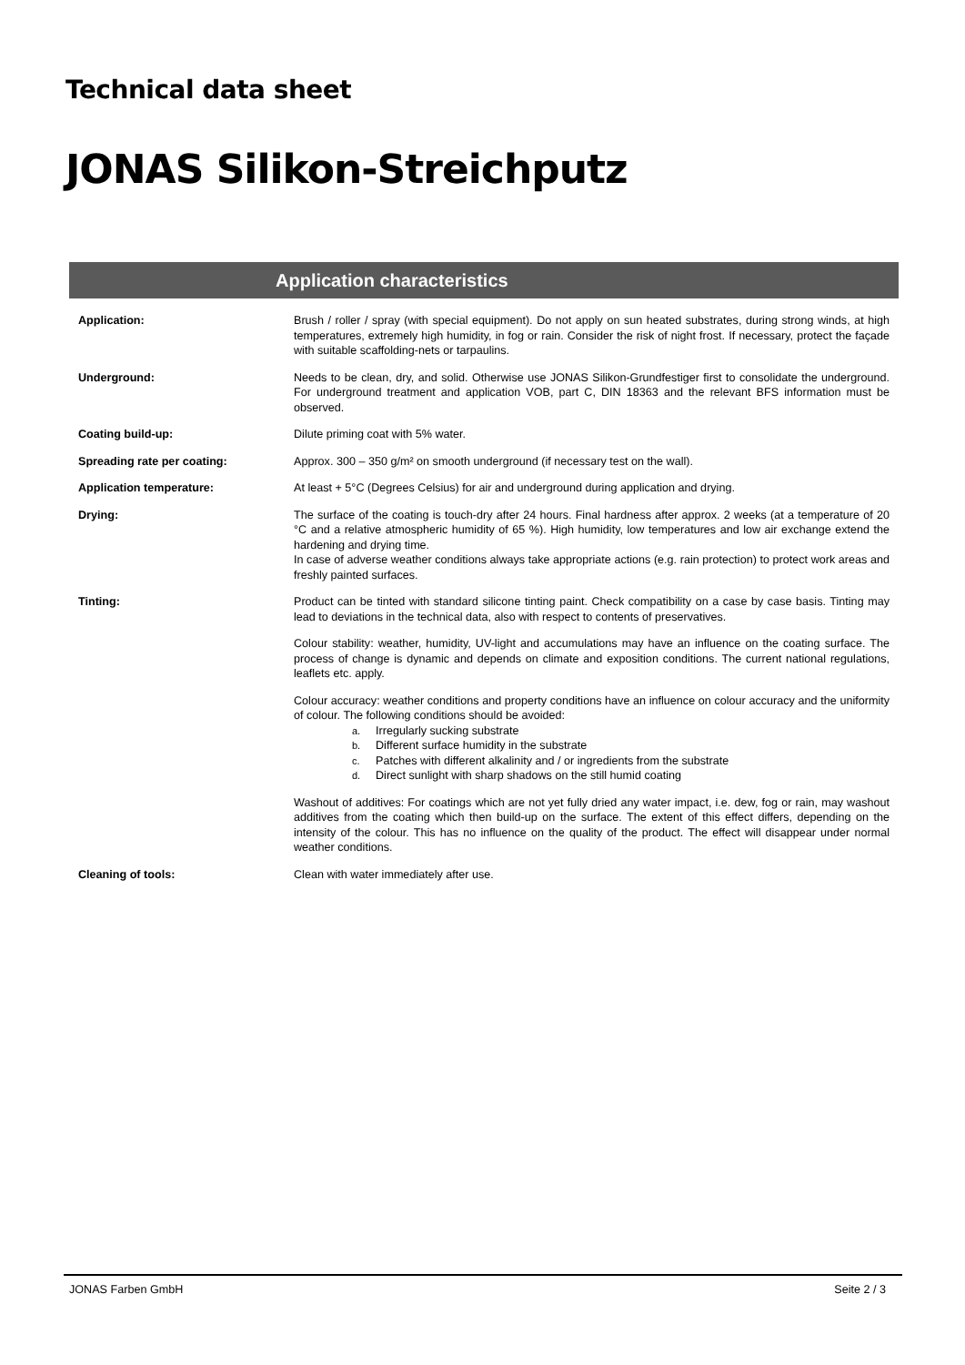Technical data sheet
JONAS Silikon-Streichputz
Application characteristics
| Application: | Brush / roller / spray (with special equipment). Do not apply on sun heated substrates, during strong winds, at high temperatures, extremely high humidity, in fog or rain. Consider the risk of night frost. If necessary, protect the façade with suitable scaffolding-nets or tarpaulins. |
| Underground: | Needs to be clean, dry, and solid. Otherwise use JONAS Silikon-Grundfestiger first to consolidate the underground. For underground treatment and application VOB, part C, DIN 18363 and the relevant BFS information must be observed. |
| Coating build-up: | Dilute priming coat with 5% water. |
| Spreading rate per coating: | Approx. 300 – 350 g/m² on smooth underground (if necessary test on the wall). |
| Application temperature: | At least + 5°C (Degrees Celsius) for air and underground during application and drying. |
| Drying: | The surface of the coating is touch-dry after 24 hours. Final hardness after approx. 2 weeks (at a temperature of 20 °C and a relative atmospheric humidity of 65 %). High humidity, low temperatures and low air exchange extend the hardening and drying time. In case of adverse weather conditions always take appropriate actions (e.g. rain protection) to protect work areas and freshly painted surfaces. |
| Tinting: | Product can be tinted with standard silicone tinting paint. Check compatibility on a case by case basis. Tinting may lead to deviations in the technical data, also with respect to contents of preservatives. Colour stability: weather, humidity, UV-light and accumulations may have an influence on the coating surface. The process of change is dynamic and depends on climate and exposition conditions. The current national regulations, leaflets etc. apply. Colour accuracy: weather conditions and property conditions have an influence on colour accuracy and the uniformity of colour. The following conditions should be avoided: a. Irregularly sucking substrate b. Different surface humidity in the substrate c. Patches with different alkalinity and / or ingredients from the substrate d. Direct sunlight with sharp shadows on the still humid coating Washout of additives: For coatings which are not yet fully dried any water impact, i.e. dew, fog or rain, may washout additives from the coating which then build-up on the surface. The extent of this effect differs, depending on the intensity of the colour. This has no influence on the quality of the product. The effect will disappear under normal weather conditions. |
| Cleaning of tools: | Clean with water immediately after use. |
JONAS Farben GmbH Seite 2 / 3